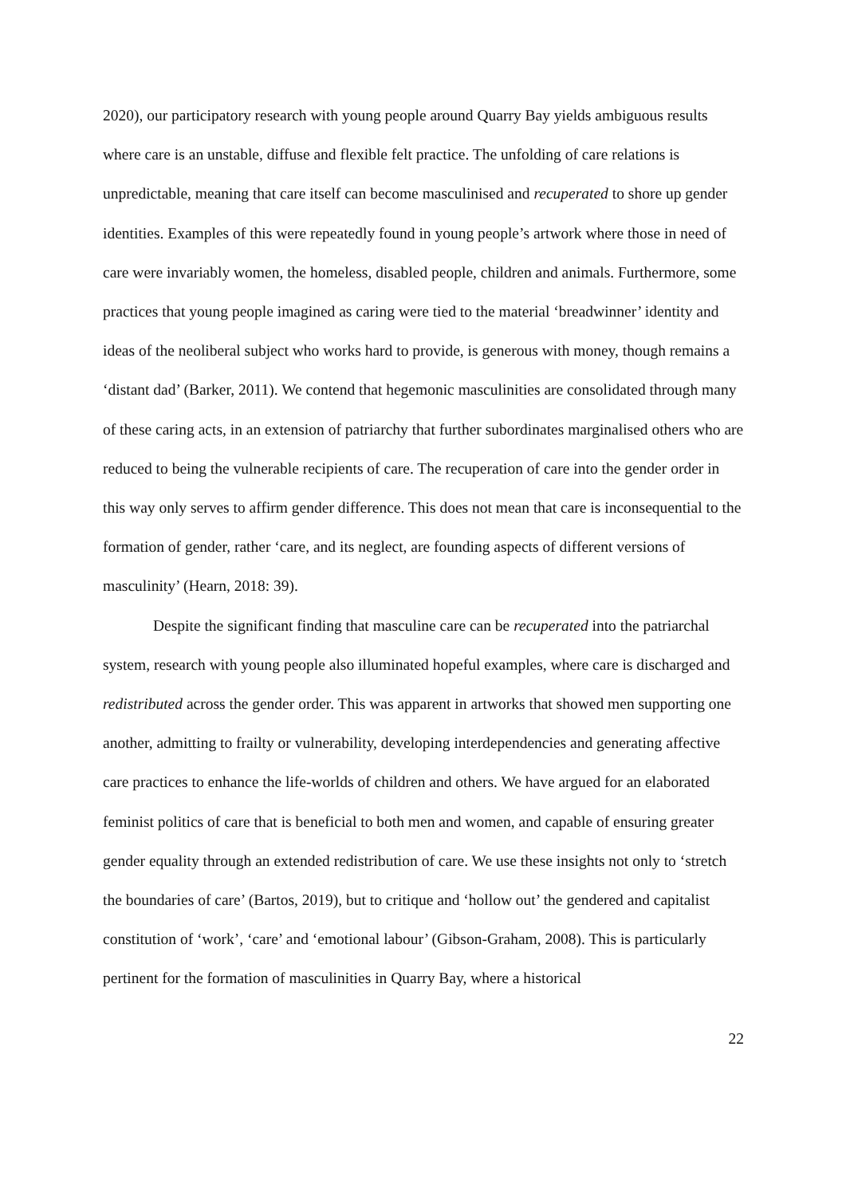2020), our participatory research with young people around Quarry Bay yields ambiguous results where care is an unstable, diffuse and flexible felt practice. The unfolding of care relations is unpredictable, meaning that care itself can become masculinised and recuperated to shore up gender identities. Examples of this were repeatedly found in young people’s artwork where those in need of care were invariably women, the homeless, disabled people, children and animals. Furthermore, some practices that young people imagined as caring were tied to the material ‘breadwinner’ identity and ideas of the neoliberal subject who works hard to provide, is generous with money, though remains a ‘distant dad’ (Barker, 2011). We contend that hegemonic masculinities are consolidated through many of these caring acts, in an extension of patriarchy that further subordinates marginalised others who are reduced to being the vulnerable recipients of care. The recuperation of care into the gender order in this way only serves to affirm gender difference. This does not mean that care is inconsequential to the formation of gender, rather ‘care, and its neglect, are founding aspects of different versions of masculinity’ (Hearn, 2018: 39).
Despite the significant finding that masculine care can be recuperated into the patriarchal system, research with young people also illuminated hopeful examples, where care is discharged and redistributed across the gender order. This was apparent in artworks that showed men supporting one another, admitting to frailty or vulnerability, developing interdependencies and generating affective care practices to enhance the life-worlds of children and others. We have argued for an elaborated feminist politics of care that is beneficial to both men and women, and capable of ensuring greater gender equality through an extended redistribution of care. We use these insights not only to ‘stretch the boundaries of care’ (Bartos, 2019), but to critique and ‘hollow out’ the gendered and capitalist constitution of ‘work’, ‘care’ and ‘emotional labour’ (Gibson-Graham, 2008). This is particularly pertinent for the formation of masculinities in Quarry Bay, where a historical
22